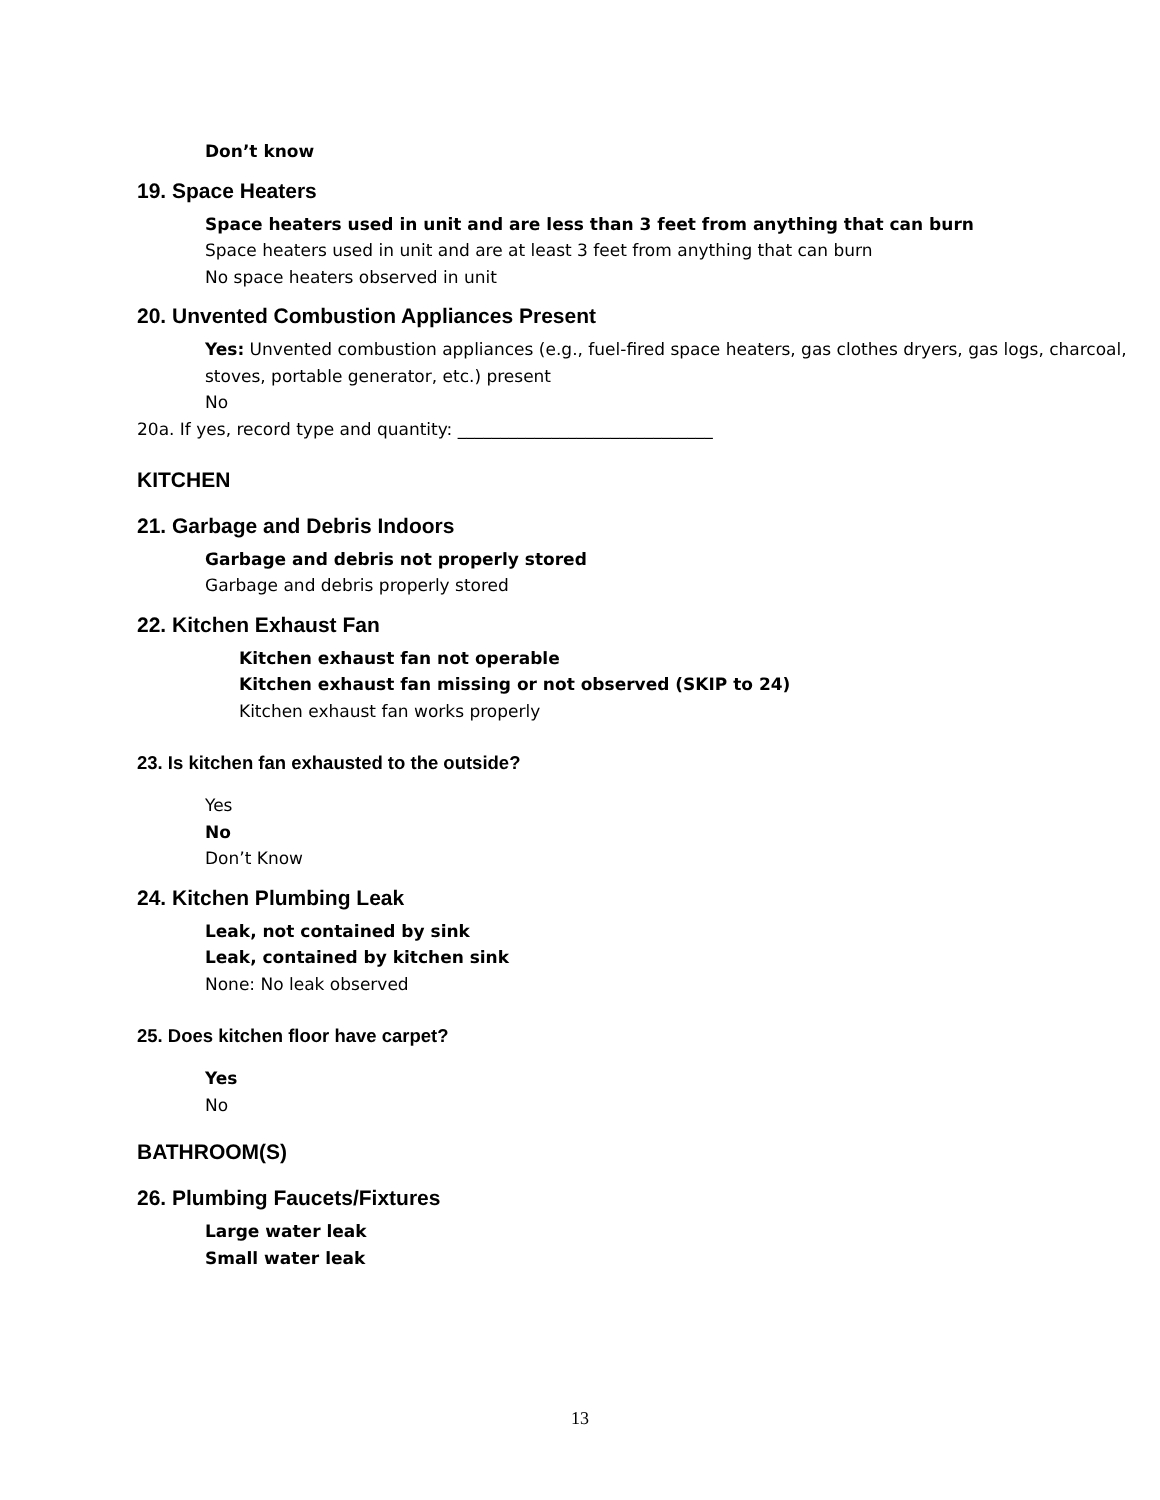Don’t know
19. Space Heaters
Space heaters used in unit and are less than 3 feet from anything that can burn
Space heaters used in unit and are at least 3 feet from anything that can burn
No space heaters observed in unit
20. Unvented Combustion Appliances Present
Yes: Unvented combustion appliances (e.g., fuel-fired space heaters, gas clothes dryers, gas logs, charcoal, stoves, portable generator, etc.) present
No
20a. If yes, record type and quantity: ______________________________
KITCHEN
21. Garbage and Debris Indoors
Garbage and debris not properly stored
Garbage and debris properly stored
22. Kitchen Exhaust Fan
Kitchen exhaust fan not operable
Kitchen exhaust fan missing or not observed (SKIP to 24)
Kitchen exhaust fan works properly
23. Is kitchen fan exhausted to the outside?
Yes
No
Don’t Know
24. Kitchen Plumbing Leak
Leak, not contained by sink
Leak, contained by kitchen sink
None: No leak observed
25. Does kitchen floor have carpet?
Yes
No
BATHROOM(S)
26. Plumbing Faucets/Fixtures
Large water leak
Small water leak
13